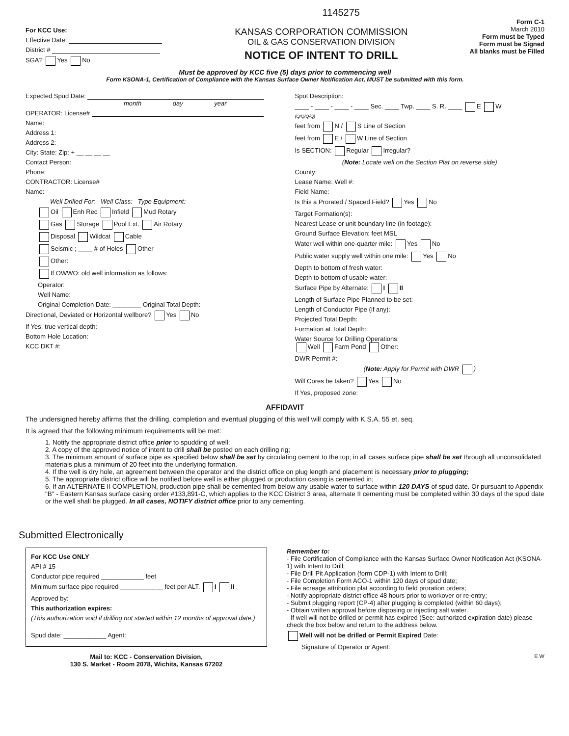For KCC Use:
Effective Date:
District #
SGA? Yes No
KANSAS CORPORATION COMMISSION
OIL & GAS CONSERVATION DIVISION
NOTICE OF INTENT TO DRILL
1145275
Form C-1
March 2010
Form must be Typed
Form must be Signed
All blanks must be Filled
Must be approved by KCC five (5) days prior to commencing well
Form KSONA-1, Certification of Compliance with the Kansas Surface Owner Notification Act, MUST be submitted with this form.
Expected Spud Date:
month day year
OPERATOR: License#
Name:
Address 1:
Address 2:
City: State: Zip: + __ __ __ __
Contact Person:
Phone:
CONTRACTOR: License#
Name:
Well Drilled For: Well Class: Type Equipment:
Oil Enh Rec Infield Mud Rotary
Gas Storage Pool Ext. Air Rotary
Disposal Wildcat Cable
Seismic ; ____ # of Holes Other
Other:
If OWWO: old well information as follows:
Operator:
Well Name:
Original Completion Date: ________ Original Total Depth:
Directional, Deviated or Horizontal wellbore? Yes No
If Yes, true vertical depth:
Bottom Hole Location:
KCC DKT #:
Spot Description:
____ - ____ - ____ - ____ Sec. ____ Twp. ____ S. R. ____ E W
(Q/Q/Q/Q)
feet from N / S Line of Section
feet from E / W Line of Section
Is SECTION: Regular Irregular?
(Note: Locate well on the Section Plat on reverse side)
County:
Lease Name: Well #:
Field Name:
Is this a Prorated / Spaced Field? Yes No
Target Formation(s):
Nearest Lease or unit boundary line (in footage):
Ground Surface Elevation: feet MSL
Water well within one-quarter mile: Yes No
Public water supply well within one mile: Yes No
Depth to bottom of fresh water:
Depth to bottom of usable water:
Surface Pipe by Alternate: I II
Length of Surface Pipe Planned to be set:
Length of Conductor Pipe (if any):
Projected Total Depth:
Formation at Total Depth:
Water Source for Drilling Operations:
Well Farm Pond Other:
DWR Permit #:
(Note: Apply for Permit with DWR )
Will Cores be taken? Yes No
If Yes, proposed zone:
AFFIDAVIT
The undersigned hereby affirms that the drilling, completion and eventual plugging of this well will comply with K.S.A. 55 et. seq.
It is agreed that the following minimum requirements will be met:
1. Notify the appropriate district office prior to spudding of well;
2. A copy of the approved notice of intent to drill shall be posted on each drilling rig;
3. The minimum amount of surface pipe as specified below shall be set by circulating cement to the top; in all cases surface pipe shall be set through all unconsolidated materials plus a minimum of 20 feet into the underlying formation.
4. If the well is dry hole, an agreement between the operator and the district office on plug length and placement is necessary prior to plugging;
5. The appropriate district office will be notified before well is either plugged or production casing is cemented in;
6. If an ALTERNATE II COMPLETION, production pipe shall be cemented from below any usable water to surface within 120 DAYS of spud date. Or pursuant to Appendix "B" - Eastern Kansas surface casing order #133,891-C, which applies to the KCC District 3 area, alternate II cementing must be completed within 30 days of the spud date or the well shall be plugged. In all cases, NOTIFY district office prior to any cementing.
Submitted Electronically
For KCC Use ONLY
API # 15 -
Conductor pipe required ____________ feet
Minimum surface pipe required ____________ feet per ALT. I II
Approved by:
This authorization expires:
(This authorization void if drilling not started within 12 months of approval date.)
Spud date: ____________ Agent:
Mail to: KCC - Conservation Division,
130 S. Market - Room 2078, Wichita, Kansas 67202
Remember to:
- File Certification of Compliance with the Kansas Surface Owner Notification Act (KSONA-1) with Intent to Drill;
- File Drill Pit Application (form CDP-1) with Intent to Drill;
- File Completion Form ACO-1 within 120 days of spud date;
- File acreage attribution plat according to field proration orders;
- Notify appropriate district office 48 hours prior to workover or re-entry;
- Submit plugging report (CP-4) after plugging is completed (within 60 days);
- Obtain written approval before disposing or injecting salt water.
- If well will not be drilled or permit has expired (See: authorized expiration date) please check the box below and return to the address below.
Well will not be drilled or Permit Expired Date:
Signature of Operator or Agent:
E W